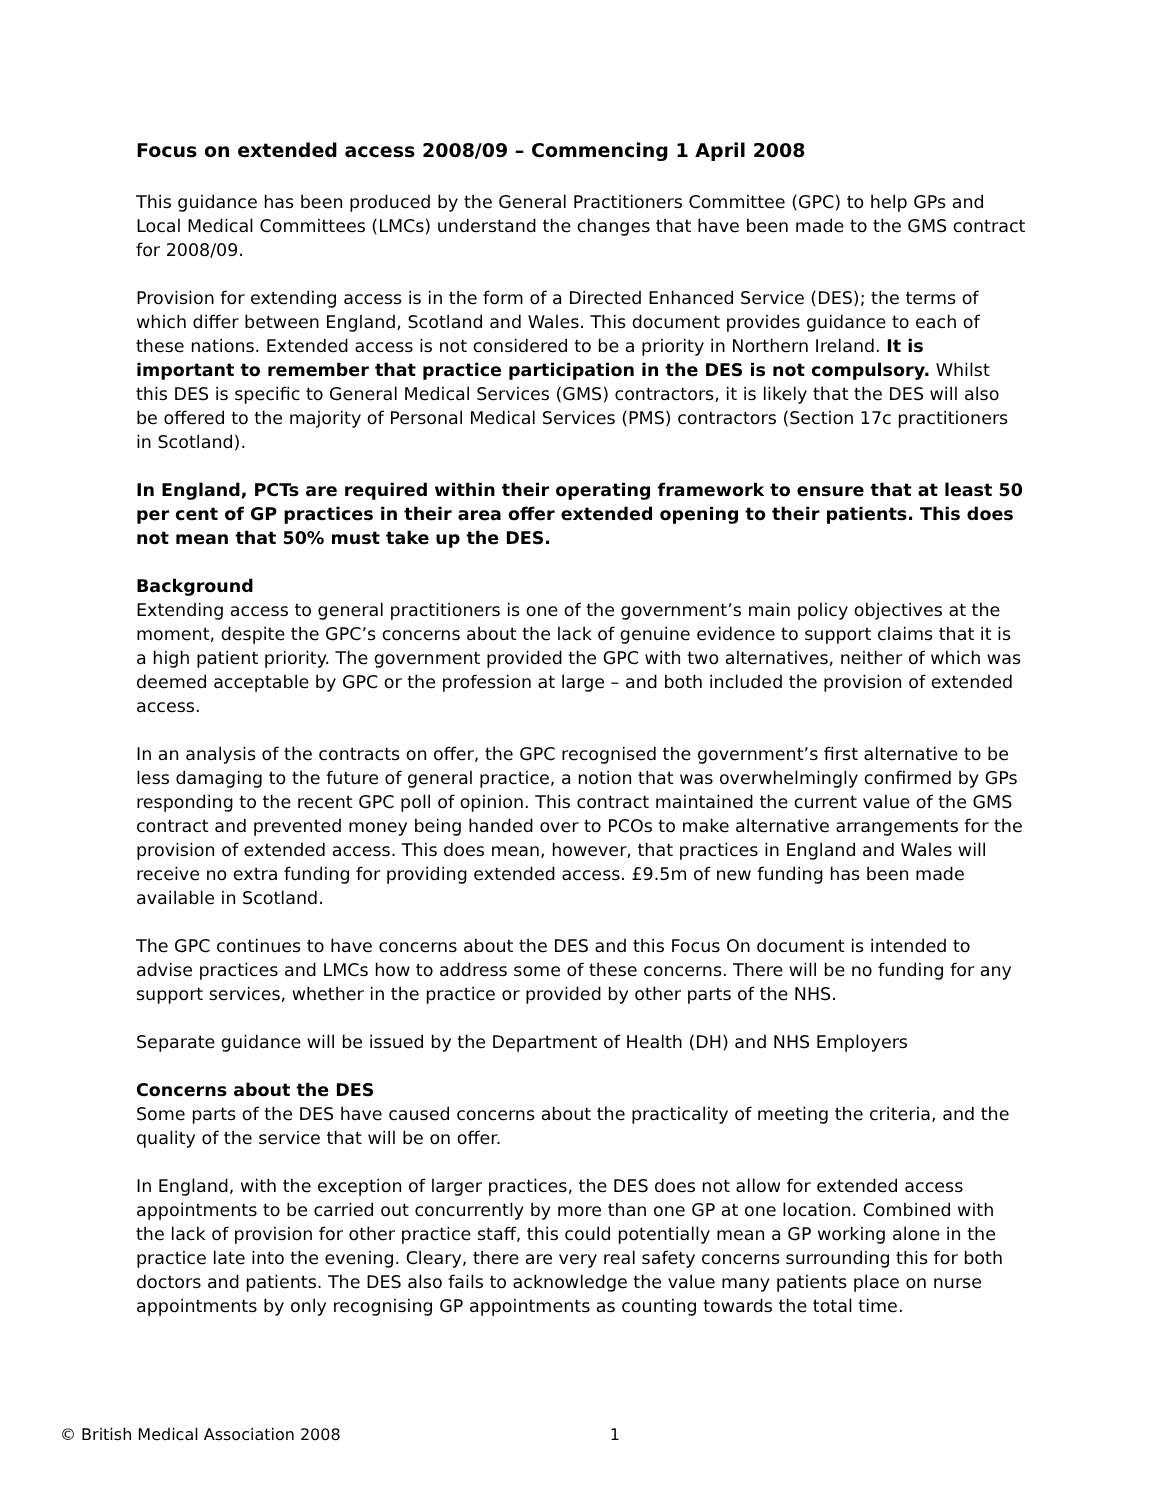Focus on extended access 2008/09 – Commencing 1 April 2008
This guidance has been produced by the General Practitioners Committee (GPC) to help GPs and Local Medical Committees (LMCs) understand the changes that have been made to the GMS contract for 2008/09.
Provision for extending access is in the form of a Directed Enhanced Service (DES); the terms of which differ between England, Scotland and Wales. This document provides guidance to each of these nations. Extended access is not considered to be a priority in Northern Ireland. It is important to remember that practice participation in the DES is not compulsory. Whilst this DES is specific to General Medical Services (GMS) contractors, it is likely that the DES will also be offered to the majority of Personal Medical Services (PMS) contractors (Section 17c practitioners in Scotland).
In England, PCTs are required within their operating framework to ensure that at least 50 per cent of GP practices in their area offer extended opening to their patients. This does not mean that 50% must take up the DES.
Background
Extending access to general practitioners is one of the government’s main policy objectives at the moment, despite the GPC’s concerns about the lack of genuine evidence to support claims that it is a high patient priority. The government provided the GPC with two alternatives, neither of which was deemed acceptable by GPC or the profession at large – and both included the provision of extended access.
In an analysis of the contracts on offer, the GPC recognised the government’s first alternative to be less damaging to the future of general practice, a notion that was overwhelmingly confirmed by GPs responding to the recent GPC poll of opinion. This contract maintained the current value of the GMS contract and prevented money being handed over to PCOs to make alternative arrangements for the provision of extended access. This does mean, however, that practices in England and Wales will receive no extra funding for providing extended access. £9.5m of new funding has been made available in Scotland.
The GPC continues to have concerns about the DES and this Focus On document is intended to advise practices and LMCs how to address some of these concerns. There will be no funding for any support services, whether in the practice or provided by other parts of the NHS.
Separate guidance will be issued by the Department of Health (DH) and NHS Employers
Concerns about the DES
Some parts of the DES have caused concerns about the practicality of meeting the criteria, and the quality of the service that will be on offer.
In England, with the exception of larger practices, the DES does not allow for extended access appointments to be carried out concurrently by more than one GP at one location. Combined with the lack of provision for other practice staff, this could potentially mean a GP working alone in the practice late into the evening. Cleary, there are very real safety concerns surrounding this for both doctors and patients. The DES also fails to acknowledge the value many patients place on nurse appointments by only recognising GP appointments as counting towards the total time.
© British Medical Association 2008 1